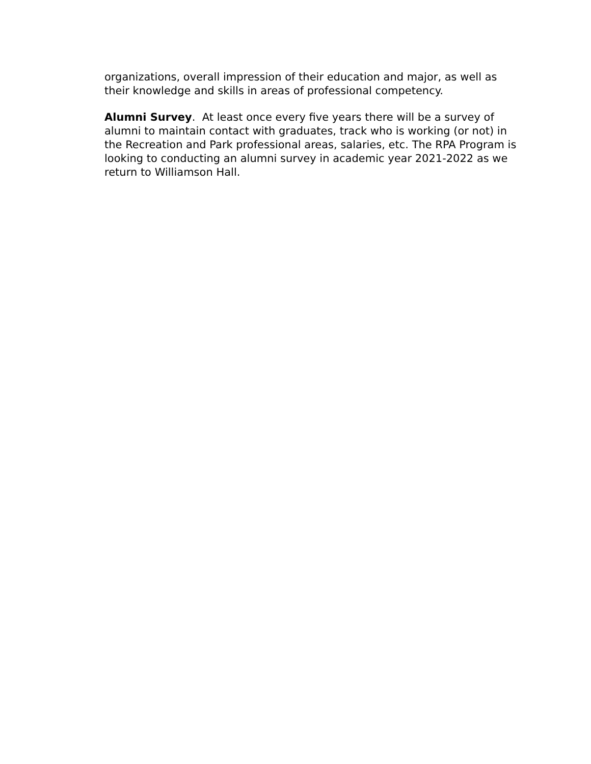organizations, overall impression of their education and major, as well as their knowledge and skills in areas of professional competency.
Alumni Survey. At least once every five years there will be a survey of alumni to maintain contact with graduates, track who is working (or not) in the Recreation and Park professional areas, salaries, etc. The RPA Program is looking to conducting an alumni survey in academic year 2021-2022 as we return to Williamson Hall.